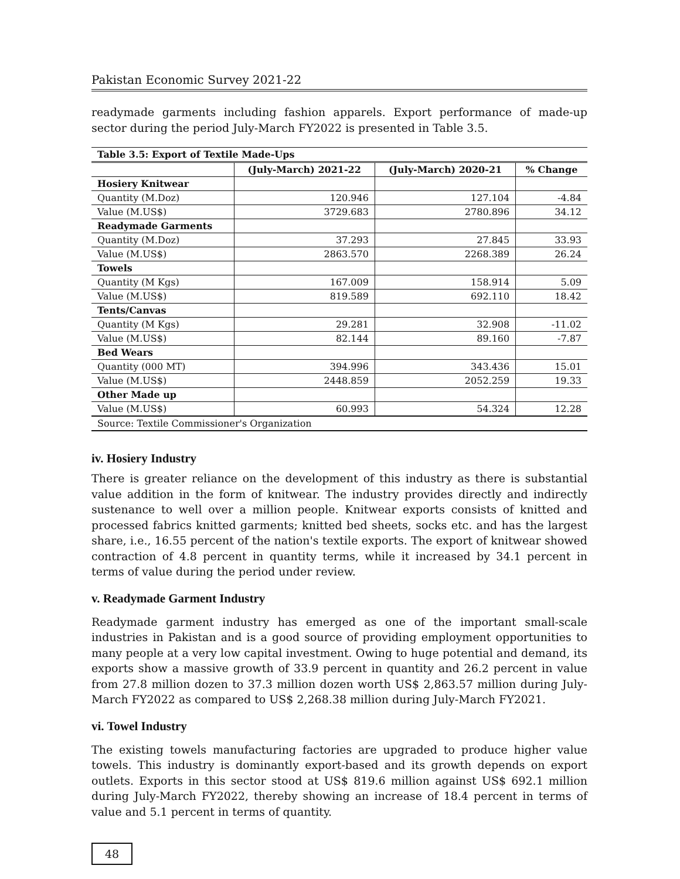Pakistan Economic Survey 2021-22
readymade garments including fashion apparels. Export performance of made-up sector during the period July-March FY2022 is presented in Table 3.5.
| Table 3.5: Export of Textile Made-Ups | | | |
| | (July-March) 2021-22 | (July-March) 2020-21 | % Change |
| Hosiery Knitwear | | | |
| Quantity (M.Doz) | 120.946 | 127.104 | -4.84 |
| Value (M.US$) | 3729.683 | 2780.896 | 34.12 |
| Readymade Garments | | | |
| Quantity (M.Doz) | 37.293 | 27.845 | 33.93 |
| Value (M.US$) | 2863.570 | 2268.389 | 26.24 |
| Towels | | | |
| Quantity (M Kgs) | 167.009 | 158.914 | 5.09 |
| Value (M.US$) | 819.589 | 692.110 | 18.42 |
| Tents/Canvas | | | |
| Quantity (M Kgs) | 29.281 | 32.908 | -11.02 |
| Value (M.US$) | 82.144 | 89.160 | -7.87 |
| Bed Wears | | | |
| Quantity (000 MT) | 394.996 | 343.436 | 15.01 |
| Value (M.US$) | 2448.859 | 2052.259 | 19.33 |
| Other Made up | | | |
| Value (M.US$) | 60.993 | 54.324 | 12.28 |
| Source: Textile Commissioner's Organization | | | |
iv. Hosiery Industry
There is greater reliance on the development of this industry as there is substantial value addition in the form of knitwear. The industry provides directly and indirectly sustenance to well over a million people. Knitwear exports consists of knitted and processed fabrics knitted garments; knitted bed sheets, socks etc. and has the largest share, i.e., 16.55 percent of the nation's textile exports. The export of knitwear showed contraction of 4.8 percent in quantity terms, while it increased by 34.1 percent in terms of value during the period under review.
v. Readymade Garment Industry
Readymade garment industry has emerged as one of the important small-scale industries in Pakistan and is a good source of providing employment opportunities to many people at a very low capital investment. Owing to huge potential and demand, its exports show a massive growth of 33.9 percent in quantity and 26.2 percent in value from 27.8 million dozen to 37.3 million dozen worth US$ 2,863.57 million during July-March FY2022 as compared to US$ 2,268.38 million during July-March FY2021.
vi. Towel Industry
The existing towels manufacturing factories are upgraded to produce higher value towels. This industry is dominantly export-based and its growth depends on export outlets. Exports in this sector stood at US$ 819.6 million against US$ 692.1 million during July-March FY2022, thereby showing an increase of 18.4 percent in terms of value and 5.1 percent in terms of quantity.
48